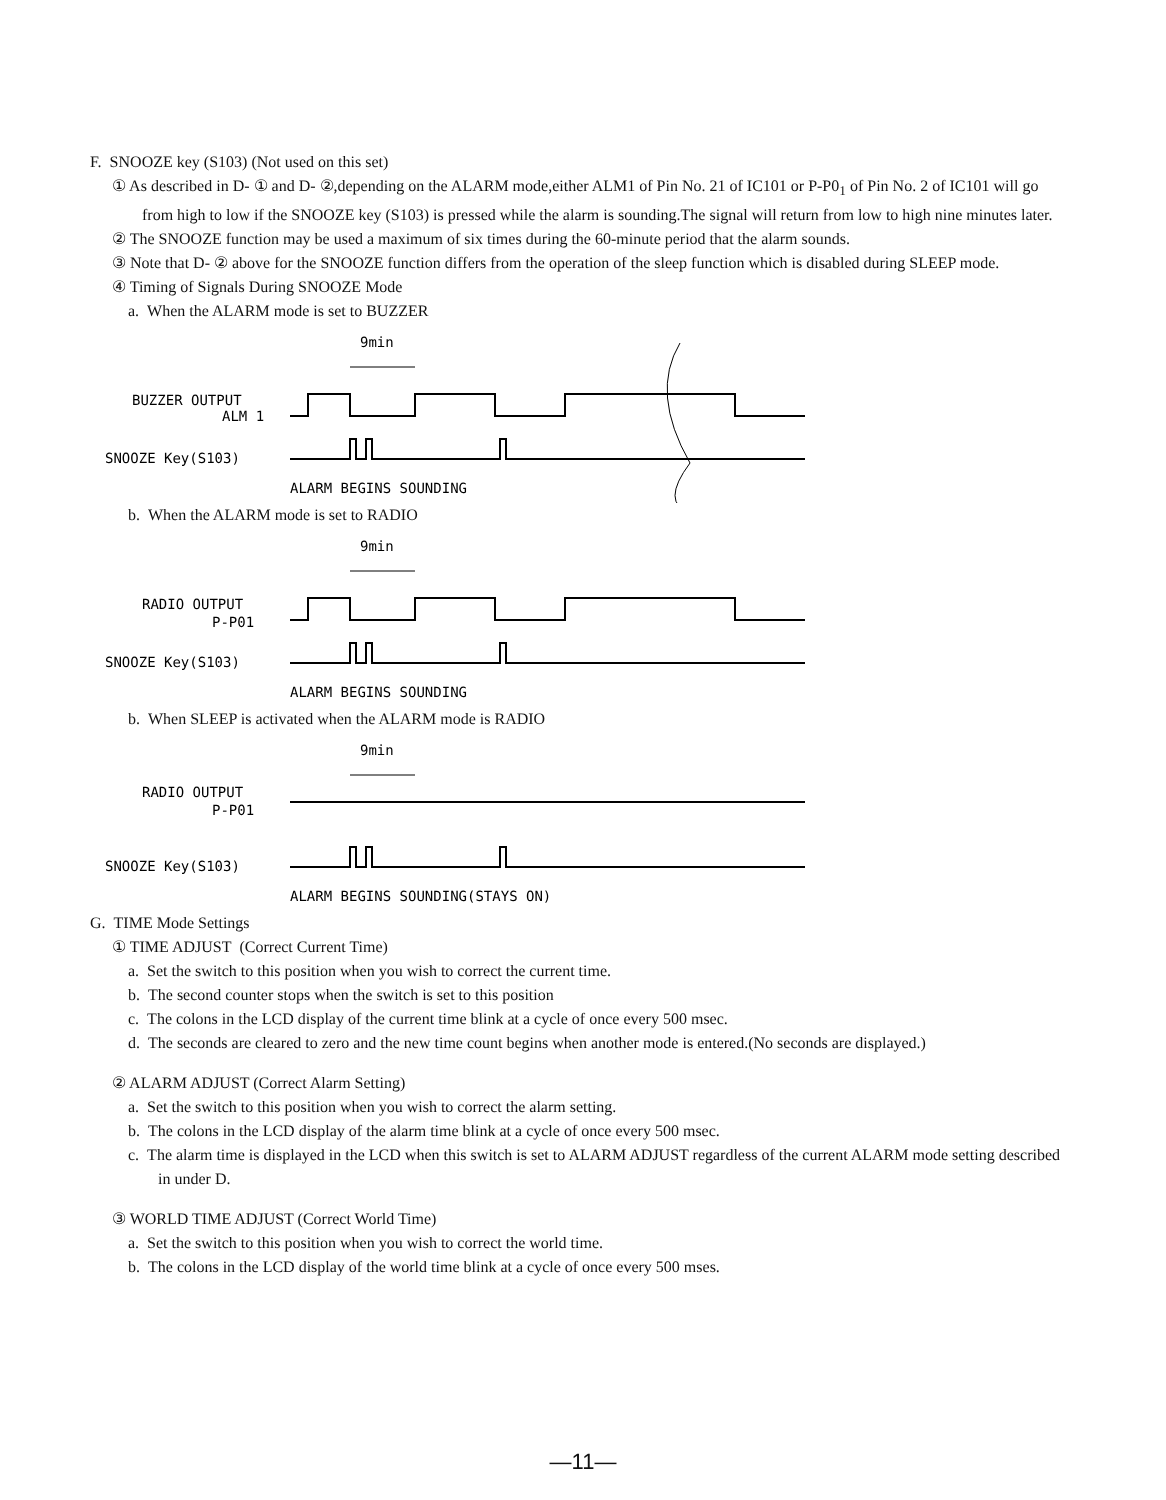F. SNOOZE key (S103) (Not used on this set)
① As described in D- ① and D- ②,depending on the ALARM mode,either ALM1 of Pin No. 21 of IC101 or P-P0<sub>1</sub> of Pin No. 2 of IC101 will go from high to low if the SNOOZE key (S103) is pressed while the alarm is sounding.The signal will return from low to high nine minutes later.
② The SNOOZE function may be used a maximum of six times during the 60-minute period that the alarm sounds.
③ Note that D- ② above for the SNOOZE function differs from the operation of the sleep function which is disabled during SLEEP mode.
④ Timing of Signals During SNOOZE Mode
a. When the ALARM mode is set to BUZZER
9min
BUZZER OUTPUT
ALM 1
SNOOZE Key(S103)
ALARM BEGINS SOUNDING
b. When the ALARM mode is set to RADIO
9min
RADIO OUTPUT
P-P01
SNOOZE Key(S103)
ALARM BEGINS SOUNDING
b. When SLEEP is activated when the ALARM mode is RADIO
9min
RADIO OUTPUT
P-P01
SNOOZE Key(S103)
ALARM BEGINS SOUNDING(STAYS ON)
G. TIME Mode Settings
① TIME ADJUST (Correct Current Time)
a. Set the switch to this position when you wish to correct the current time.
b. The second counter stops when the switch is set to this position
c. The colons in the LCD display of the current time blink at a cycle of once every 500 msec.
d. The seconds are cleared to zero and the new time count begins when another mode is entered.(No seconds are displayed.)
② ALARM ADJUST (Correct Alarm Setting)
a. Set the switch to this position when you wish to correct the alarm setting.
b. The colons in the LCD display of the alarm time blink at a cycle of once every 500 msec.
c. The alarm time is displayed in the LCD when this switch is set to ALARM ADJUST regardless of the current ALARM mode setting described in under D.
③ WORLD TIME ADJUST (Correct World Time)
a. Set the switch to this position when you wish to correct the world time.
b. The colons in the LCD display of the world time blink at a cycle of once every 500 mses.
—11—